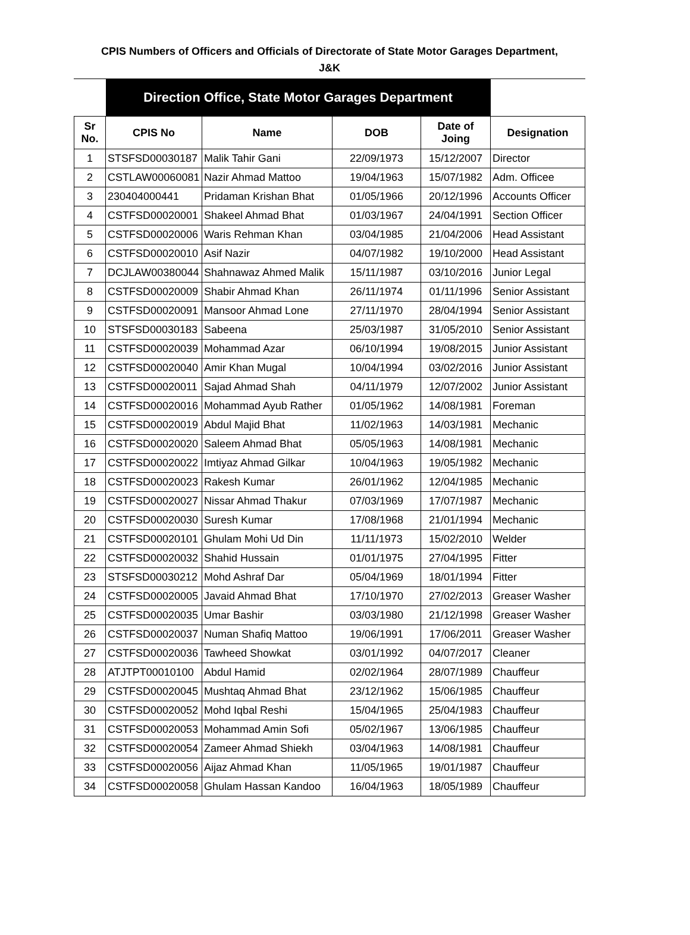CPIS Numbers of Officers and Officials of Directorate of State Motor Garages Department,
J&K
| | Direction Office, State Motor Garages Department | | | | |
| Sr No. | CPIS No | Name | DOB | Date of Joing | Designation |
| 1 | STSFSD00030187 | Malik Tahir Gani | 22/09/1973 | 15/12/2007 | Director |
| 2 | CSTLAW00060081 | Nazir Ahmad Mattoo | 19/04/1963 | 15/07/1982 | Adm. Officee |
| 3 | 230404000441 | Pridaman Krishan Bhat | 01/05/1966 | 20/12/1996 | Accounts Officer |
| 4 | CSTFSD00020001 | Shakeel Ahmad Bhat | 01/03/1967 | 24/04/1991 | Section Officer |
| 5 | CSTFSD00020006 | Waris Rehman Khan | 03/04/1985 | 21/04/2006 | Head Assistant |
| 6 | CSTFSD00020010 | Asif Nazir | 04/07/1982 | 19/10/2000 | Head Assistant |
| 7 | DCJLAW00380044 | Shahnawaz Ahmed Malik | 15/11/1987 | 03/10/2016 | Junior Legal |
| 8 | CSTFSD00020009 | Shabir Ahmad Khan | 26/11/1974 | 01/11/1996 | Senior Assistant |
| 9 | CSTFSD00020091 | Mansoor Ahmad Lone | 27/11/1970 | 28/04/1994 | Senior Assistant |
| 10 | STSFSD00030183 | Sabeena | 25/03/1987 | 31/05/2010 | Senior Assistant |
| 11 | CSTFSD00020039 | Mohammad Azar | 06/10/1994 | 19/08/2015 | Junior Assistant |
| 12 | CSTFSD00020040 | Amir Khan Mugal | 10/04/1994 | 03/02/2016 | Junior Assistant |
| 13 | CSTFSD00020011 | Sajad Ahmad Shah | 04/11/1979 | 12/07/2002 | Junior Assistant |
| 14 | CSTFSD00020016 | Mohammad Ayub Rather | 01/05/1962 | 14/08/1981 | Foreman |
| 15 | CSTFSD00020019 | Abdul Majid Bhat | 11/02/1963 | 14/03/1981 | Mechanic |
| 16 | CSTFSD00020020 | Saleem Ahmad Bhat | 05/05/1963 | 14/08/1981 | Mechanic |
| 17 | CSTFSD00020022 | Imtiyaz Ahmad Gilkar | 10/04/1963 | 19/05/1982 | Mechanic |
| 18 | CSTFSD00020023 | Rakesh Kumar | 26/01/1962 | 12/04/1985 | Mechanic |
| 19 | CSTFSD00020027 | Nissar Ahmad Thakur | 07/03/1969 | 17/07/1987 | Mechanic |
| 20 | CSTFSD00020030 | Suresh Kumar | 17/08/1968 | 21/01/1994 | Mechanic |
| 21 | CSTFSD00020101 | Ghulam Mohi Ud Din | 11/11/1973 | 15/02/2010 | Welder |
| 22 | CSTFSD00020032 | Shahid Hussain | 01/01/1975 | 27/04/1995 | Fitter |
| 23 | STSFSD00030212 | Mohd Ashraf Dar | 05/04/1969 | 18/01/1994 | Fitter |
| 24 | CSTFSD00020005 | Javaid Ahmad Bhat | 17/10/1970 | 27/02/2013 | Greaser Washer |
| 25 | CSTFSD00020035 | Umar Bashir | 03/03/1980 | 21/12/1998 | Greaser Washer |
| 26 | CSTFSD00020037 | Numan Shafiq Mattoo | 19/06/1991 | 17/06/2011 | Greaser Washer |
| 27 | CSTFSD00020036 | Tawheed Showkat | 03/01/1992 | 04/07/2017 | Cleaner |
| 28 | ATJTPT00010100 | Abdul Hamid | 02/02/1964 | 28/07/1989 | Chauffeur |
| 29 | CSTFSD00020045 | Mushtaq Ahmad Bhat | 23/12/1962 | 15/06/1985 | Chauffeur |
| 30 | CSTFSD00020052 | Mohd Iqbal Reshi | 15/04/1965 | 25/04/1983 | Chauffeur |
| 31 | CSTFSD00020053 | Mohammad Amin Sofi | 05/02/1967 | 13/06/1985 | Chauffeur |
| 32 | CSTFSD00020054 | Zameer Ahmad Shiekh | 03/04/1963 | 14/08/1981 | Chauffeur |
| 33 | CSTFSD00020056 | Aijaz Ahmad Khan | 11/05/1965 | 19/01/1987 | Chauffeur |
| 34 | CSTFSD00020058 | Ghulam Hassan Kandoo | 16/04/1963 | 18/05/1989 | Chauffeur |